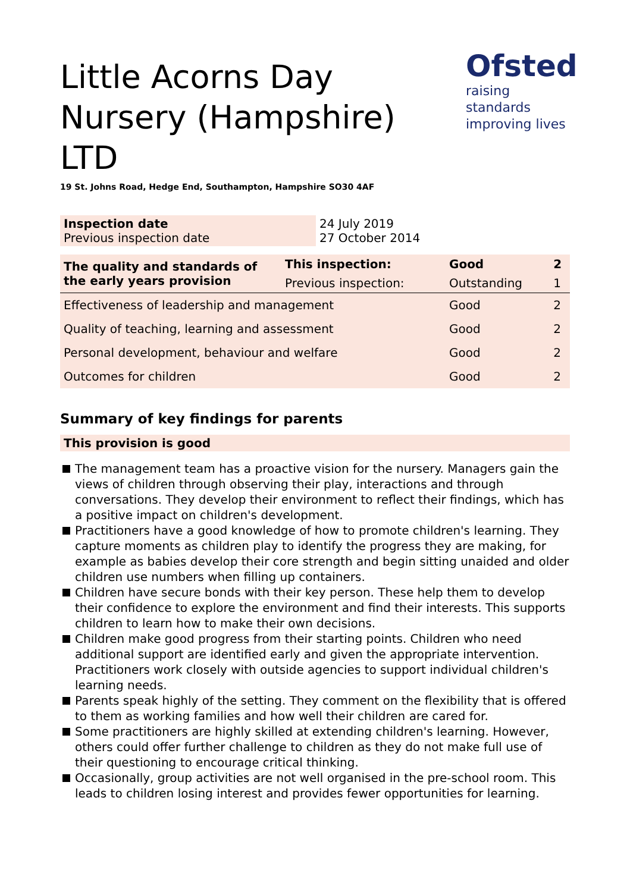Ofsted
raising standards
improving lives
Little Acorns Day Nursery (Hampshire) LTD
19 St. Johns Road, Hedge End, Southampton, Hampshire SO30 4AF
| Inspection date Previous inspection date | 24 July 2019 27 October 2014 |
| The quality and standards of the early years provision | This inspection: | Good | 2 |
| | Previous inspection: | Outstanding | 1 |
| Effectiveness of leadership and management | | Good | 2 |
| Quality of teaching, learning and assessment | | Good | 2 |
| Personal development, behaviour and welfare | | Good | 2 |
| Outcomes for children | | Good | 2 |
Summary of key findings for parents
This provision is good
The management team has a proactive vision for the nursery. Managers gain the views of children through observing their play, interactions and through conversations. They develop their environment to reflect their findings, which has a positive impact on children's development.
Practitioners have a good knowledge of how to promote children's learning. They capture moments as children play to identify the progress they are making, for example as babies develop their core strength and begin sitting unaided and older children use numbers when filling up containers.
Children have secure bonds with their key person. These help them to develop their confidence to explore the environment and find their interests. This supports children to learn how to make their own decisions.
Children make good progress from their starting points. Children who need additional support are identified early and given the appropriate intervention. Practitioners work closely with outside agencies to support individual children's learning needs.
Parents speak highly of the setting. They comment on the flexibility that is offered to them as working families and how well their children are cared for.
Some practitioners are highly skilled at extending children's learning. However, others could offer further challenge to children as they do not make full use of their questioning to encourage critical thinking.
Occasionally, group activities are not well organised in the pre-school room. This leads to children losing interest and provides fewer opportunities for learning.